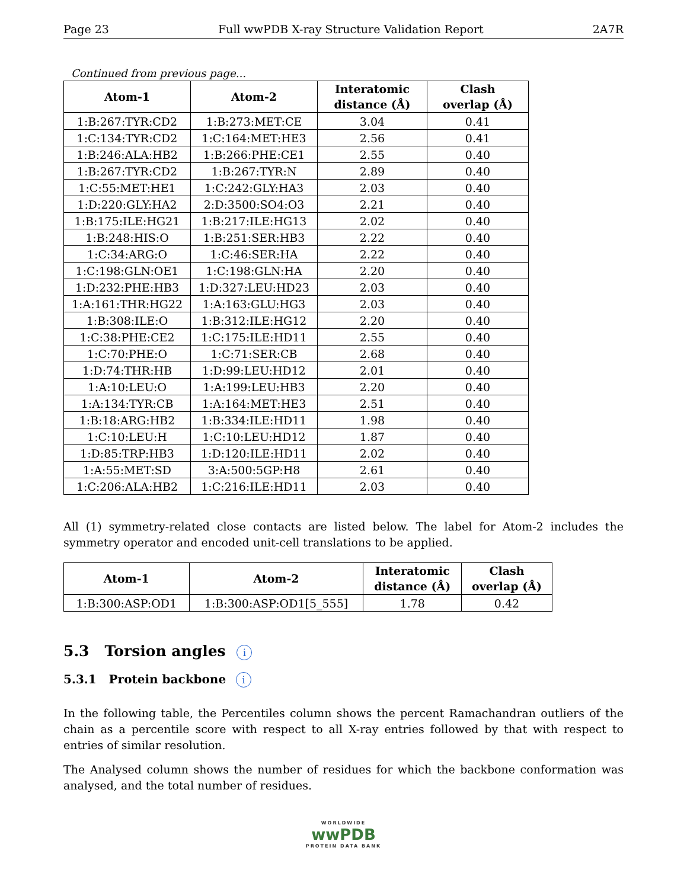Page 23 Full wwPDB X-ray Structure Validation Report 2A7R
Continued from previous page...
| Atom-1 | Atom-2 | Interatomic distance (Å) | Clash overlap (Å) |
| --- | --- | --- | --- |
| 1:B:267:TYR:CD2 | 1:B:273:MET:CE | 3.04 | 0.41 |
| 1:C:134:TYR:CD2 | 1:C:164:MET:HE3 | 2.56 | 0.41 |
| 1:B:246:ALA:HB2 | 1:B:266:PHE:CE1 | 2.55 | 0.40 |
| 1:B:267:TYR:CD2 | 1:B:267:TYR:N | 2.89 | 0.40 |
| 1:C:55:MET:HE1 | 1:C:242:GLY:HA3 | 2.03 | 0.40 |
| 1:D:220:GLY:HA2 | 2:D:3500:SO4:O3 | 2.21 | 0.40 |
| 1:B:175:ILE:HG21 | 1:B:217:ILE:HG13 | 2.02 | 0.40 |
| 1:B:248:HIS:O | 1:B:251:SER:HB3 | 2.22 | 0.40 |
| 1:C:34:ARG:O | 1:C:46:SER:HA | 2.22 | 0.40 |
| 1:C:198:GLN:OE1 | 1:C:198:GLN:HA | 2.20 | 0.40 |
| 1:D:232:PHE:HB3 | 1:D:327:LEU:HD23 | 2.03 | 0.40 |
| 1:A:161:THR:HG22 | 1:A:163:GLU:HG3 | 2.03 | 0.40 |
| 1:B:308:ILE:O | 1:B:312:ILE:HG12 | 2.20 | 0.40 |
| 1:C:38:PHE:CE2 | 1:C:175:ILE:HD11 | 2.55 | 0.40 |
| 1:C:70:PHE:O | 1:C:71:SER:CB | 2.68 | 0.40 |
| 1:D:74:THR:HB | 1:D:99:LEU:HD12 | 2.01 | 0.40 |
| 1:A:10:LEU:O | 1:A:199:LEU:HB3 | 2.20 | 0.40 |
| 1:A:134:TYR:CB | 1:A:164:MET:HE3 | 2.51 | 0.40 |
| 1:B:18:ARG:HB2 | 1:B:334:ILE:HD11 | 1.98 | 0.40 |
| 1:C:10:LEU:H | 1:C:10:LEU:HD12 | 1.87 | 0.40 |
| 1:D:85:TRP:HB3 | 1:D:120:ILE:HD11 | 2.02 | 0.40 |
| 1:A:55:MET:SD | 3:A:500:5GP:H8 | 2.61 | 0.40 |
| 1:C:206:ALA:HB2 | 1:C:216:ILE:HD11 | 2.03 | 0.40 |
All (1) symmetry-related close contacts are listed below. The label for Atom-2 includes the symmetry operator and encoded unit-cell translations to be applied.
| Atom-1 | Atom-2 | Interatomic distance (Å) | Clash overlap (Å) |
| --- | --- | --- | --- |
| 1:B:300:ASP:OD1 | 1:B:300:ASP:OD1[5_555] | 1.78 | 0.42 |
5.3 Torsion angles i
5.3.1 Protein backbone i
In the following table, the Percentiles column shows the percent Ramachandran outliers of the chain as a percentile score with respect to all X-ray entries followed by that with respect to entries of similar resolution.
The Analysed column shows the number of residues for which the backbone conformation was analysed, and the total number of residues.
WORLDWIDE
wwPDB
PROTEIN DATA BANK